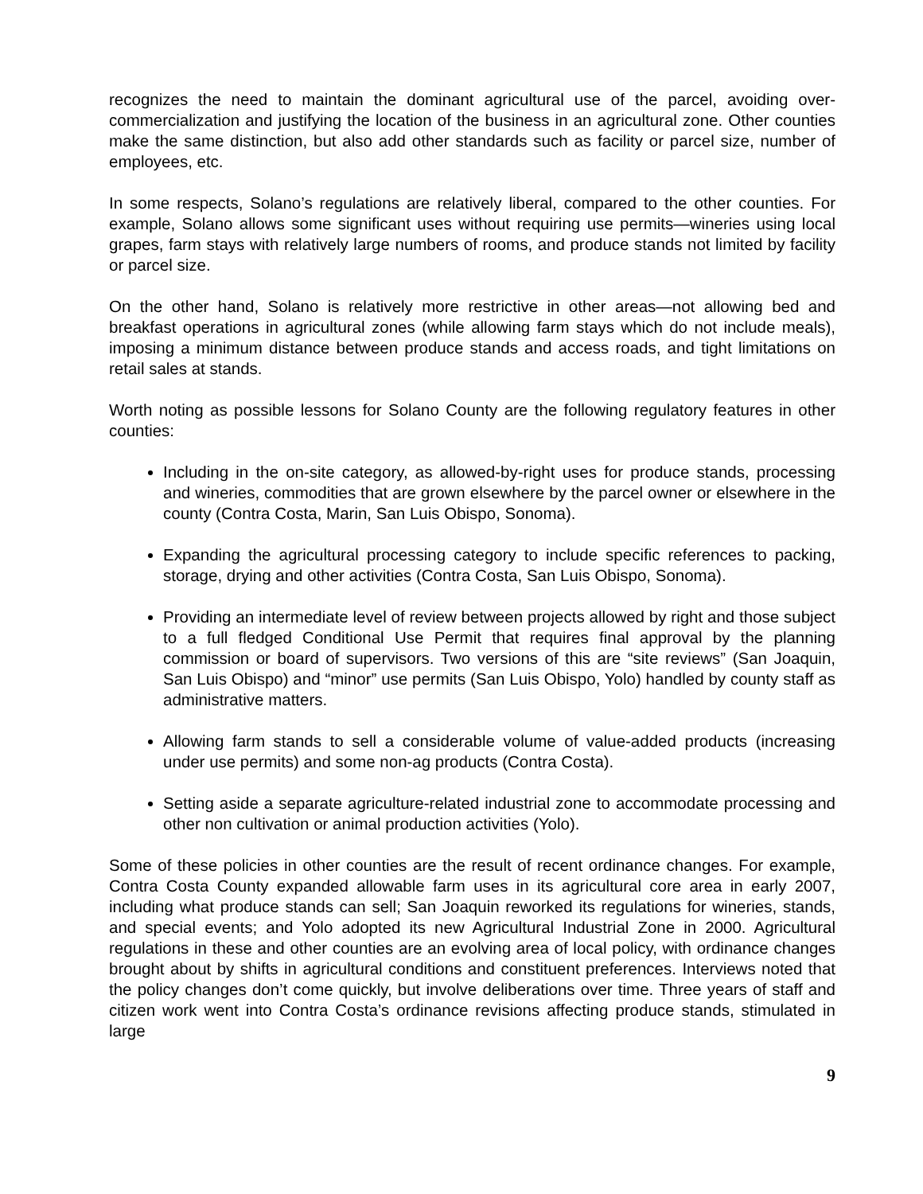recognizes the need to maintain the dominant agricultural use of the parcel, avoiding over-commercialization and justifying the location of the business in an agricultural zone. Other counties make the same distinction, but also add other standards such as facility or parcel size, number of employees, etc.
In some respects, Solano’s regulations are relatively liberal, compared to the other counties. For example, Solano allows some significant uses without requiring use permits—wineries using local grapes, farm stays with relatively large numbers of rooms, and produce stands not limited by facility or parcel size.
On the other hand, Solano is relatively more restrictive in other areas—not allowing bed and breakfast operations in agricultural zones (while allowing farm stays which do not include meals), imposing a minimum distance between produce stands and access roads, and tight limitations on retail sales at stands.
Worth noting as possible lessons for Solano County are the following regulatory features in other counties:
Including in the on-site category, as allowed-by-right uses for produce stands, processing and wineries, commodities that are grown elsewhere by the parcel owner or elsewhere in the county (Contra Costa, Marin, San Luis Obispo, Sonoma).
Expanding the agricultural processing category to include specific references to packing, storage, drying and other activities (Contra Costa, San Luis Obispo, Sonoma).
Providing an intermediate level of review between projects allowed by right and those subject to a full fledged Conditional Use Permit that requires final approval by the planning commission or board of supervisors. Two versions of this are “site reviews” (San Joaquin, San Luis Obispo) and “minor” use permits (San Luis Obispo, Yolo) handled by county staff as administrative matters.
Allowing farm stands to sell a considerable volume of value-added products (increasing under use permits) and some non-ag products (Contra Costa).
Setting aside a separate agriculture-related industrial zone to accommodate processing and other non cultivation or animal production activities (Yolo).
Some of these policies in other counties are the result of recent ordinance changes. For example, Contra Costa County expanded allowable farm uses in its agricultural core area in early 2007, including what produce stands can sell; San Joaquin reworked its regulations for wineries, stands, and special events; and Yolo adopted its new Agricultural Industrial Zone in 2000. Agricultural regulations in these and other counties are an evolving area of local policy, with ordinance changes brought about by shifts in agricultural conditions and constituent preferences. Interviews noted that the policy changes don’t come quickly, but involve deliberations over time. Three years of staff and citizen work went into Contra Costa’s ordinance revisions affecting produce stands, stimulated in large
9